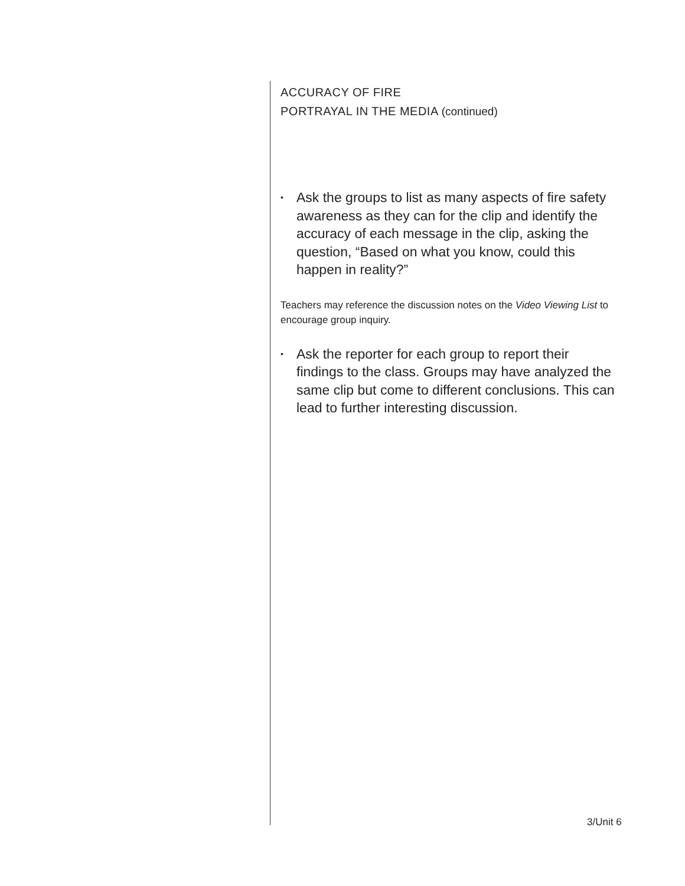ACCURACY OF FIRE
PORTRAYAL IN THE MEDIA (continued)
• Ask the groups to list as many aspects of fire safety awareness as they can for the clip and identify the accuracy of each message in the clip, asking the question, “Based on what you know, could this happen in reality?”
Teachers may reference the discussion notes on the Video Viewing List to encourage group inquiry.
• Ask the reporter for each group to report their findings to the class. Groups may have analyzed the same clip but come to different conclusions. This can lead to further interesting discussion.
3/Unit 6